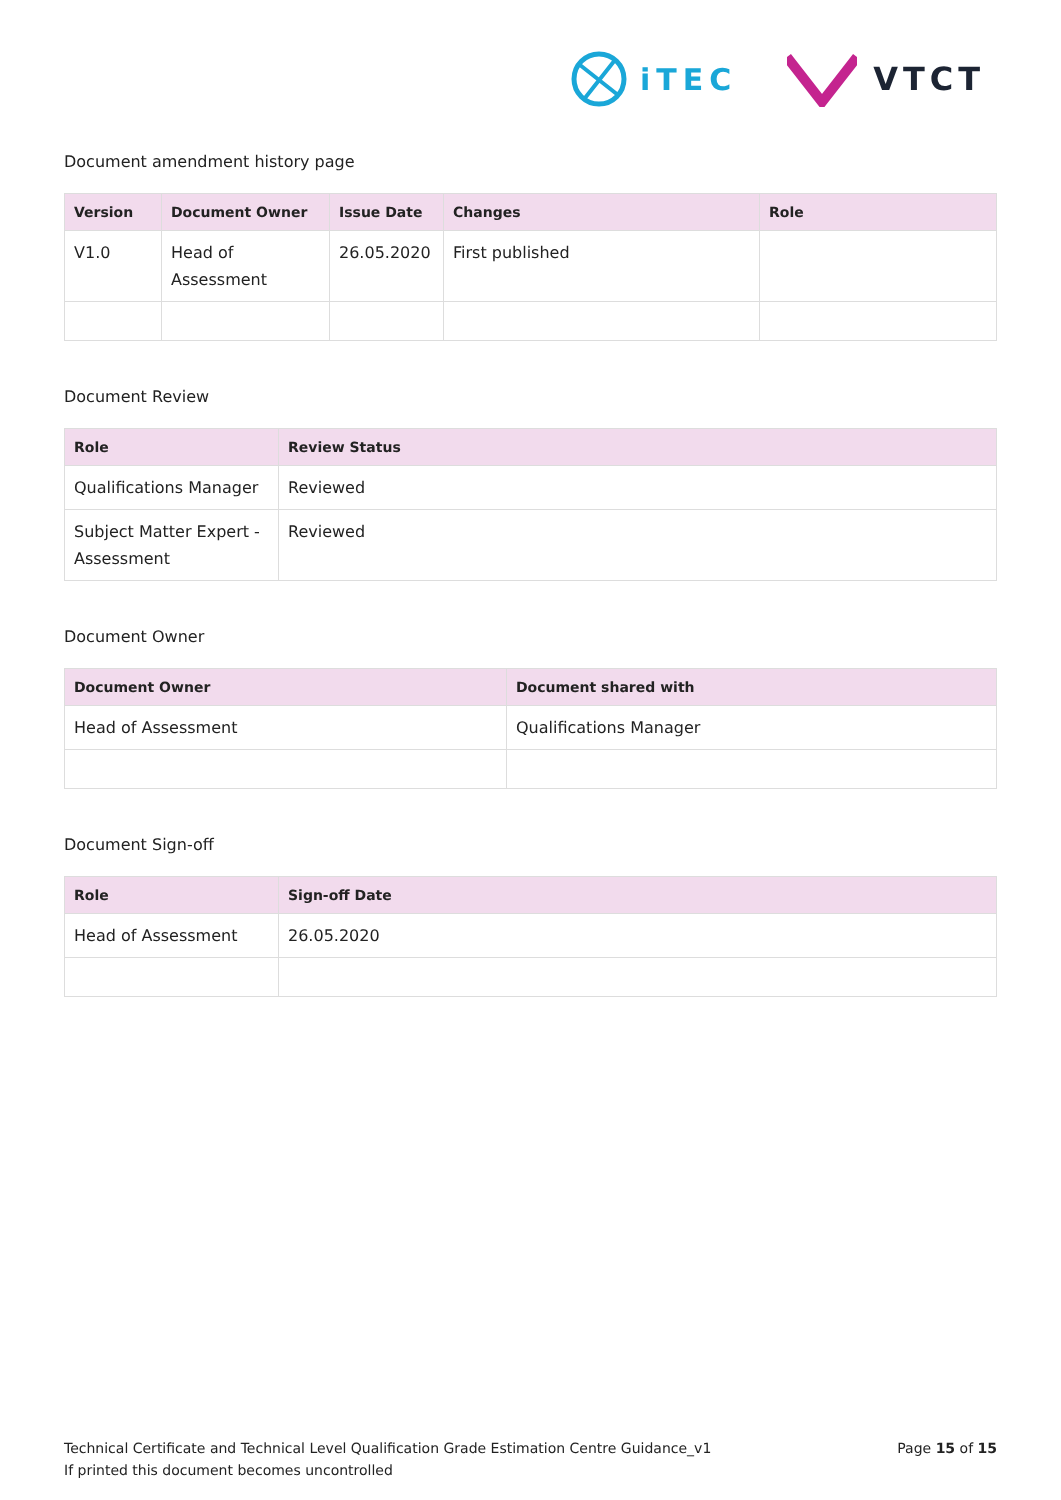iTEC VTCT
Document amendment history page
| Version | Document Owner | Issue Date | Changes | Role |
| --- | --- | --- | --- | --- |
| V1.0 | Head of Assessment | 26.05.2020 | First published | |
Document Review
| Role | Review Status |
| --- | --- |
| Qualifications Manager | Reviewed |
| Subject Matter Expert - Assessment | Reviewed |
Document Owner
| Document Owner | Document shared with |
| --- | --- |
| Head of Assessment | Qualifications Manager |
Document Sign-off
| Role | Sign-off Date |
| --- | --- |
| Head of Assessment | 26.05.2020 |
Technical Certificate and Technical Level Qualification Grade Estimation Centre Guidance_v1
Page 15 of 15
If printed this document becomes uncontrolled